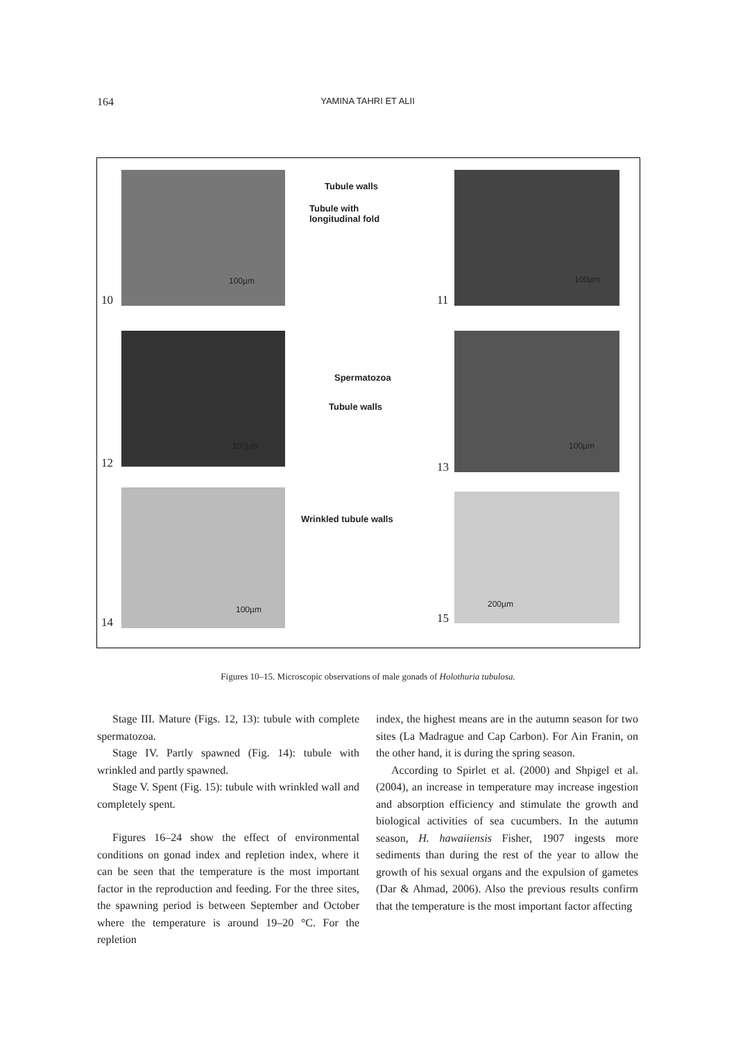164 YAMINA TAHRI ET ALII
10 11
12 13
14 15
Tubule walls
Tubule with
longitudinal fold
Spermatozoa
Tubule walls
Wrinkled tubule walls
100µm 100µm
100µm 100µm
100µm
200µm
Figures 10–15. Microscopic observations of male gonads of Holothuria tubulosa.
Stage III. Mature (Figs. 12, 13): tubule with complete spermatozoa.
Stage IV. Partly spawned (Fig. 14): tubule with wrinkled and partly spawned.
Stage V. Spent (Fig. 15): tubule with wrinkled wall and completely spent.
Figures 16–24 show the effect of environmental conditions on gonad index and repletion index, where it can be seen that the temperature is the most important factor in the reproduction and feeding. For the three sites, the spawning period is between September and October where the temperature is around 19–20 °C. For the repletion
index, the highest means are in the autumn season for two sites (La Madrague and Cap Carbon). For Ain Franin, on the other hand, it is during the spring season.
According to Spirlet et al. (2000) and Shpigel et al. (2004), an increase in temperature may increase ingestion and absorption efficiency and stimulate the growth and biological activities of sea cucumbers. In the autumn season, H. hawaiiensis Fisher, 1907 ingests more sediments than during the rest of the year to allow the growth of his sexual organs and the expulsion of gametes (Dar & Ahmad, 2006). Also the previous results confirm that the temperature is the most important factor affecting